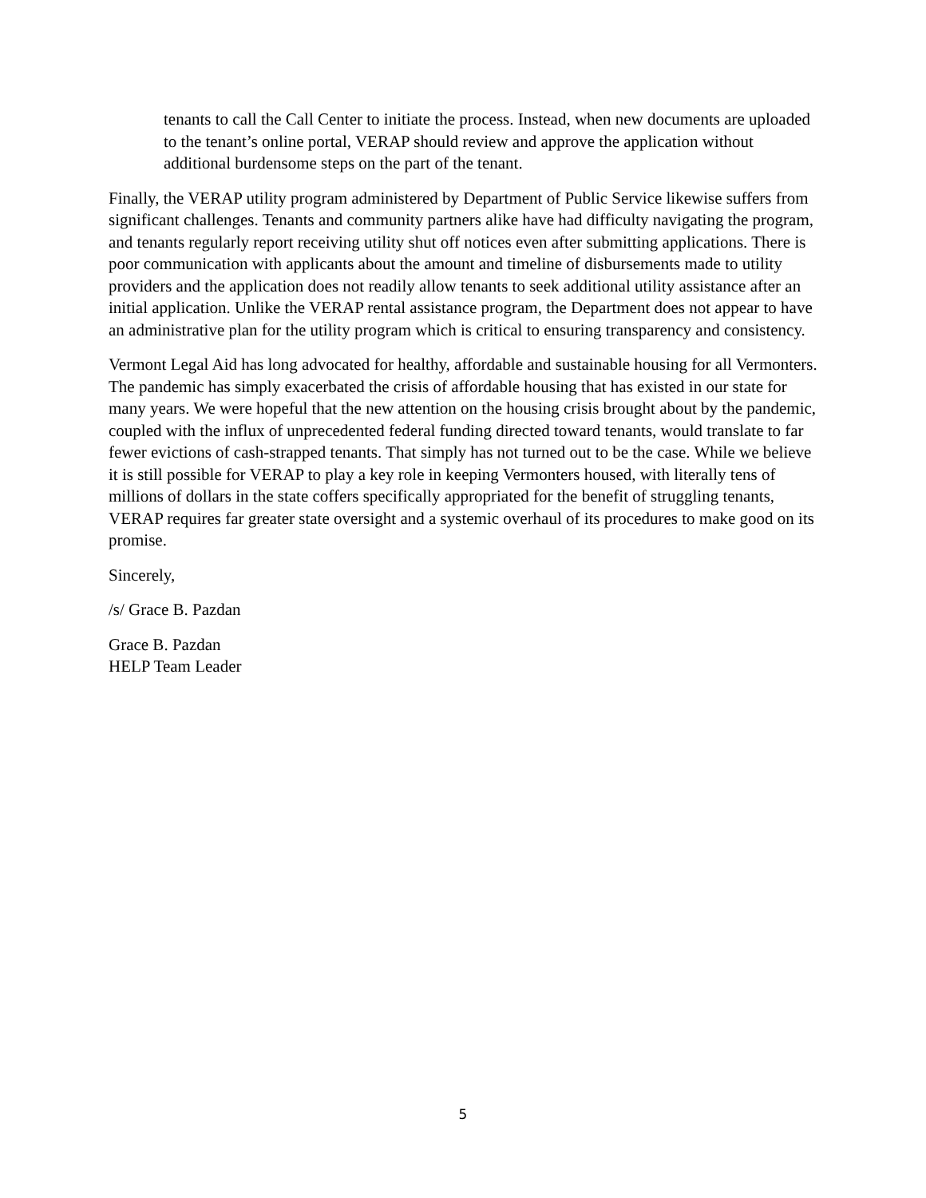tenants to call the Call Center to initiate the process. Instead, when new documents are uploaded to the tenant’s online portal, VERAP should review and approve the application without additional burdensome steps on the part of the tenant.
Finally, the VERAP utility program administered by Department of Public Service likewise suffers from significant challenges. Tenants and community partners alike have had difficulty navigating the program, and tenants regularly report receiving utility shut off notices even after submitting applications. There is poor communication with applicants about the amount and timeline of disbursements made to utility providers and the application does not readily allow tenants to seek additional utility assistance after an initial application. Unlike the VERAP rental assistance program, the Department does not appear to have an administrative plan for the utility program which is critical to ensuring transparency and consistency.
Vermont Legal Aid has long advocated for healthy, affordable and sustainable housing for all Vermonters. The pandemic has simply exacerbated the crisis of affordable housing that has existed in our state for many years. We were hopeful that the new attention on the housing crisis brought about by the pandemic, coupled with the influx of unprecedented federal funding directed toward tenants, would translate to far fewer evictions of cash-strapped tenants. That simply has not turned out to be the case. While we believe it is still possible for VERAP to play a key role in keeping Vermonters housed, with literally tens of millions of dollars in the state coffers specifically appropriated for the benefit of struggling tenants, VERAP requires far greater state oversight and a systemic overhaul of its procedures to make good on its promise.
Sincerely,
/s/ Grace B. Pazdan
Grace B. Pazdan
HELP Team Leader
5